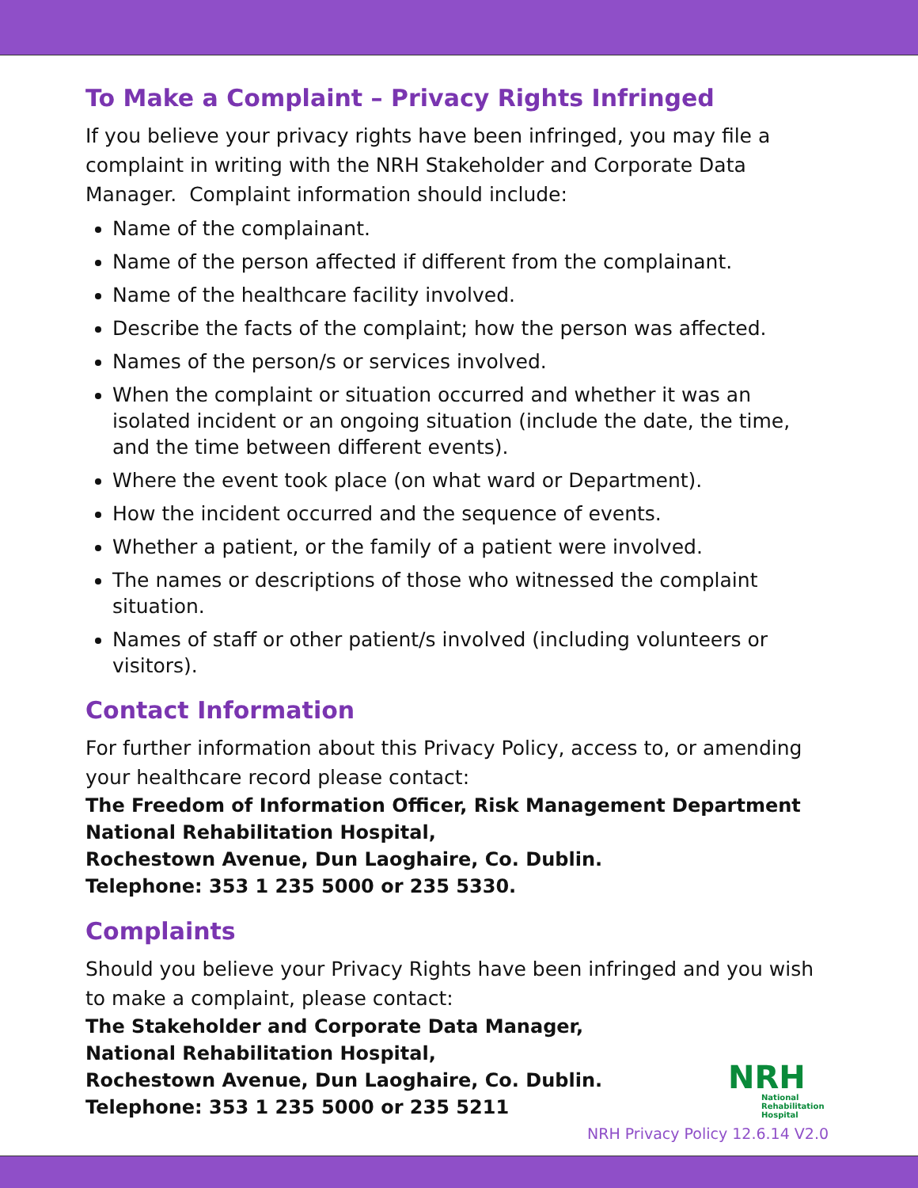To Make a Complaint – Privacy Rights Infringed
If you believe your privacy rights have been infringed, you may file a complaint in writing with the NRH Stakeholder and Corporate Data Manager. Complaint information should include:
Name of the complainant.
Name of the person affected if different from the complainant.
Name of the healthcare facility involved.
Describe the facts of the complaint; how the person was affected.
Names of the person/s or services involved.
When the complaint or situation occurred and whether it was an isolated incident or an ongoing situation (include the date, the time, and the time between different events).
Where the event took place (on what ward or Department).
How the incident occurred and the sequence of events.
Whether a patient, or the family of a patient were involved.
The names or descriptions of those who witnessed the complaint situation.
Names of staff or other patient/s involved (including volunteers or visitors).
Contact Information
For further information about this Privacy Policy, access to, or amending your healthcare record please contact:
The Freedom of Information Officer, Risk Management Department
National Rehabilitation Hospital,
Rochestown Avenue, Dun Laoghaire, Co. Dublin.
Telephone: 353 1 235 5000 or 235 5330.
Complaints
Should you believe your Privacy Rights have been infringed and you wish to make a complaint, please contact:
The Stakeholder and Corporate Data Manager,
National Rehabilitation Hospital,
Rochestown Avenue, Dun Laoghaire, Co. Dublin.
Telephone: 353 1 235 5000 or 235 5211
NRH
National
Rehabilitation
Hospital
NRH Privacy Policy 12.6.14 V2.0